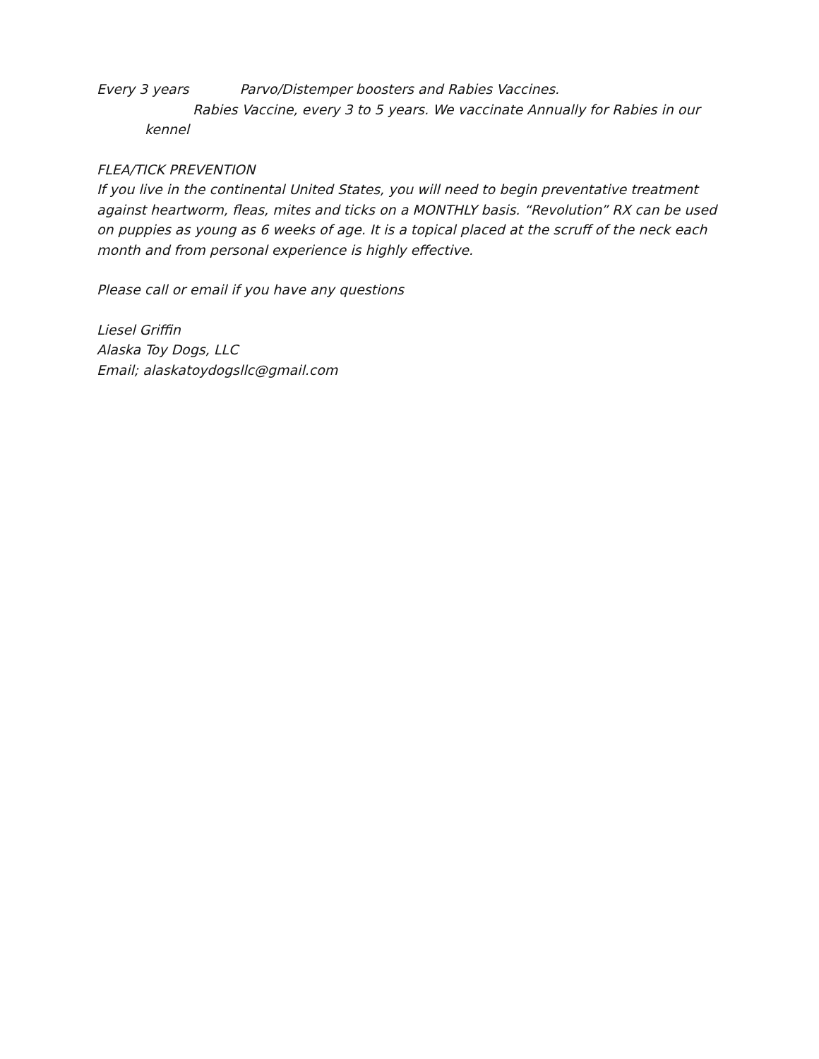Every 3 years Parvo/Distemper boosters and Rabies Vaccines.
Rabies Vaccine, every 3 to 5 years. We vaccinate Annually for Rabies in our
kennel
FLEA/TICK PREVENTION
If you live in the continental United States, you will need to begin preventative treatment against heartworm, fleas, mites and ticks on a MONTHLY basis. “Revolution” RX can be used on puppies as young as 6 weeks of age. It is a topical placed at the scruff of the neck each month and from personal experience is highly effective.
Please call or email if you have any questions
Liesel Griffin
Alaska Toy Dogs, LLC
Email; alaskatoydogsllc@gmail.com